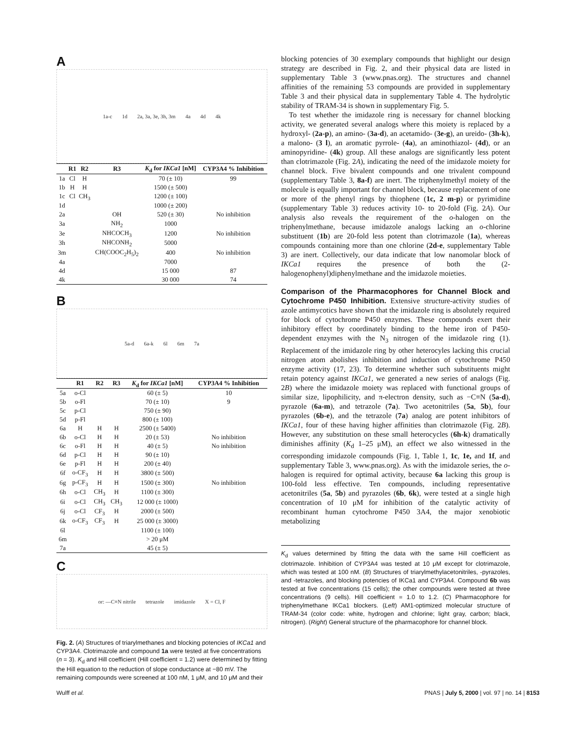A
1a-c 1d 2a, 3a, 3e, 3h, 3m 4a 4d 4k
| | R1 | R2 | R3 | K<sub>d</sub> for IKCa1 [nM] | CYP3A4 % Inhibition |
| --- | --- | --- | --- | --- | --- |
| 1a | Cl | H | | 70 (± 10) | 99 |
| 1b | H | H | | 1500 (± 500) | |
| 1c | Cl | CH<sub>3</sub> | | 1200 (± 100) | |
| 1d | | | | 1000 (± 200) | |
| 2a | | | OH | 520 (± 30) | No inhibition |
| 3a | | | NH<sub>2</sub> | 1000 | |
| 3e | | | NHCOCH<sub>3</sub> | 1200 | No inhibition |
| 3h | | | NHCONH<sub>2</sub> | 5000 | |
| 3m | | | CH(COOC<sub>2</sub>H<sub>5</sub>)<sub>2</sub> | 400 | No inhibition |
| 4a | | | | 7000 | |
| 4d | | | | 15 000 | 87 |
| 4k | | | | 30 000 | 74 |
B
5a-d 6a-k 6l 6m 7a
| | R1 | R2 | R3 | K<sub>d</sub> for IKCa1 [nM] | CYP3A4 % Inhibition |
| --- | --- | --- | --- | --- | --- |
| 5a | o-Cl | | | 60 (± 5) | 10 |
| 5b | o-Fl | | | 70 (± 10) | 9 |
| 5c | p-Cl | | | 750 (± 90) | |
| 5d | p-Fl | | | 800 (± 100) | |
| 6a | H | H | H | 2500 (± 5400) | |
| 6b | o-Cl | H | H | 20 (± 53) | No inhibition |
| 6c | o-Fl | H | H | 40 (± 5) | No inhibition |
| 6d | p-Cl | H | H | 90 (± 10) | |
| 6e | p-Fl | H | H | 200 (± 40) | |
| 6f | o-CF<sub>3</sub> | H | H | 3800 (± 500) | |
| 6g | p-CF<sub>3</sub> | H | H | 1500 (± 300) | No inhibition |
| 6h | o-Cl | CH<sub>3</sub> | H | 1100 (± 300) | |
| 6i | o-Cl | CH<sub>3</sub> | CH<sub>3</sub> | 12 000 (± 1000) | |
| 6j | o-Cl | CF<sub>3</sub> | H | 2000 (± 500) | |
| 6k | o-CF<sub>3</sub> | CF<sub>3</sub> | H | 25 000 (± 3000) | |
| 6l | | | | 1100 (± 100) | |
| 6m | | | | > 20 μM | |
| 7a | | | | 45 (± 5) | |
C
or: —C≡N nitrile tetrazole imidazole X = Cl, F
Fig. 2. (A) Structures of triarylmethanes and blocking potencies of IKCa1 and CYP3A4. Clotrimazole and compound 1a were tested at five concentrations (n = 3). K<sub>d</sub> and Hill coefficient (Hill coefficient = 1.2) were determined by fitting the Hill equation to the reduction of slope conductance at −80 mV. The remaining compounds were screened at 100 nM, 1 μM, and 10 μM and their
blocking potencies of 30 exemplary compounds that highlight our design strategy are described in Fig. 2, and their physical data are listed in supplementary Table 3 (www.pnas.org). The structures and channel affinities of the remaining 53 compounds are provided in supplementary Table 3 and their physical data in supplementary Table 4. The hydrolytic stability of TRAM-34 is shown in supplementary Fig. 5.
To test whether the imidazole ring is necessary for channel blocking activity, we generated several analogs where this moiety is replaced by a hydroxyl- (2a-p), an amino- (3a-d), an acetamido- (3e-g), an ureido- (3h-k), a malono- (3 l), an aromatic pyrrole- (4a), an aminothiazol- (4d), or an aminopyridine- (4k) group. All these analogs are significantly less potent than clotrimazole (Fig. 2A), indicating the need of the imidazole moiety for channel block. Five bivalent compounds and one trivalent compound (supplementary Table 3, 8a-f) are inert. The triphenylmethyl moiety of the molecule is equally important for channel block, because replacement of one or more of the phenyl rings by thiophene (1c, 2 m-p) or pyrimidine (supplementary Table 3) reduces activity 10- to 20-fold (Fig. 2A). Our analysis also reveals the requirement of the o-halogen on the triphenylmethane, because imidazole analogs lacking an o-chlorine substituent (1b) are 20-fold less potent than clotrimazole (1a), whereas compounds containing more than one chlorine (2d-e, supplementary Table 3) are inert. Collectively, our data indicate that low nanomolar block of IKCa1 requires the presence of both the (2-halogenophenyl)diphenylmethane and the imidazole moieties.
Comparison of the Pharmacophores for Channel Block and Cytochrome P450 Inhibition. Extensive structure-activity studies of azole antimycotics have shown that the imidazole ring is absolutely required for block of cytochrome P450 enzymes. These compounds exert their inhibitory effect by coordinately binding to the heme iron of P450-dependent enzymes with the N<sub>3</sub> nitrogen of the imidazole ring (1). Replacement of the imidazole ring by other heterocyles lacking this crucial nitrogen atom abolishes inhibition and induction of cytochrome P450 enzyme activity (17, 23). To determine whether such substituents might retain potency against IKCa1, we generated a new series of analogs (Fig. 2B) where the imidazole moiety was replaced with functional groups of similar size, lipophilicity, and π-electron density, such as −C≡N (5a-d), pyrazole (6a-m), and tetrazole (7a). Two acetonitriles (5a, 5b), four pyrazoles (6b-e), and the tetrazole (7a) analog are potent inhibitors of IKCa1, four of these having higher affinities than clotrimazole (Fig. 2B). However, any substitution on these small heterocycles (6h-k) dramatically diminishes affinity (K<sub>d</sub> 1–25 μM), an effect we also witnessed in the corresponding imidazole compounds (Fig. 1, Table 1, 1c, 1e, and 1f, and supplementary Table 3, www.pnas.org). As with the imidazole series, the o-halogen is required for optimal activity, because 6a lacking this group is 100-fold less effective. Ten compounds, including representative acetonitriles (5a, 5b) and pyrazoles (6b, 6k), were tested at a single high concentration of 10 μM for inhibition of the catalytic activity of recombinant human cytochrome P450 3A4, the major xenobiotic metabolizing
K<sub>d</sub> values determined by fitting the data with the same Hill coefficient as clotrimazole. Inhibition of CYP3A4 was tested at 10 μM except for clotrimazole, which was tested at 100 nM. (B) Structures of triarylmethylacetonitriles, -pyrazoles, and -tetrazoles, and blocking potencies of IKCa1 and CYP3A4. Compound 6b was tested at five concentrations (15 cells); the other compounds were tested at three concentrations (9 cells). Hill coefficient = 1.0 to 1.2. (C) Pharmacophore for triphenylmethane IKCa1 blockers. (Left) AM1-optimized molecular structure of TRAM-34 (color code: white, hydrogen and chlorine; light gray, carbon; black, nitrogen). (Right) General structure of the pharmacophore for channel block.
Wulff et al. PNAS | July 5, 2000 | vol. 97 | no. 14 | 8153